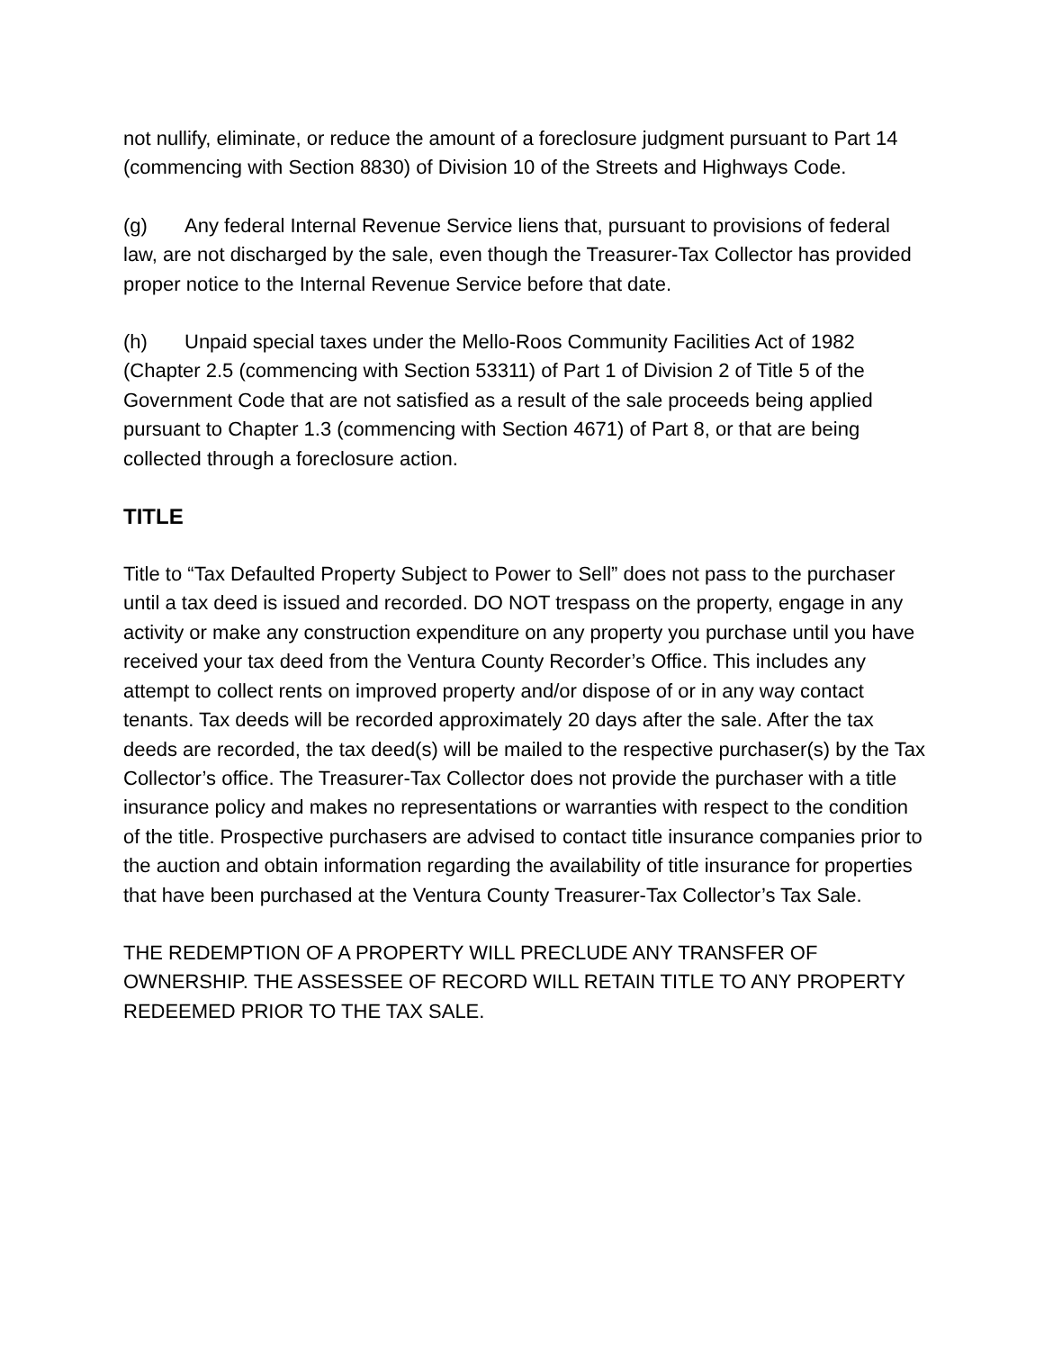not nullify, eliminate, or reduce the amount of a foreclosure judgment pursuant to Part 14 (commencing with Section 8830) of Division 10 of the Streets and Highways Code.
(g) Any federal Internal Revenue Service liens that, pursuant to provisions of federal law, are not discharged by the sale, even though the Treasurer-Tax Collector has provided proper notice to the Internal Revenue Service before that date.
(h) Unpaid special taxes under the Mello-Roos Community Facilities Act of 1982 (Chapter 2.5 (commencing with Section 53311) of Part 1 of Division 2 of Title 5 of the Government Code that are not satisfied as a result of the sale proceeds being applied pursuant to Chapter 1.3 (commencing with Section 4671) of Part 8, or that are being collected through a foreclosure action.
TITLE
Title to “Tax Defaulted Property Subject to Power to Sell” does not pass to the purchaser until a tax deed is issued and recorded. DO NOT trespass on the property, engage in any activity or make any construction expenditure on any property you purchase until you have received your tax deed from the Ventura County Recorder’s Office. This includes any attempt to collect rents on improved property and/or dispose of or in any way contact tenants. Tax deeds will be recorded approximately 20 days after the sale. After the tax deeds are recorded, the tax deed(s) will be mailed to the respective purchaser(s) by the Tax Collector’s office. The Treasurer-Tax Collector does not provide the purchaser with a title insurance policy and makes no representations or warranties with respect to the condition of the title. Prospective purchasers are advised to contact title insurance companies prior to the auction and obtain information regarding the availability of title insurance for properties that have been purchased at the Ventura County Treasurer-Tax Collector’s Tax Sale.
THE REDEMPTION OF A PROPERTY WILL PRECLUDE ANY TRANSFER OF OWNERSHIP. THE ASSESSEE OF RECORD WILL RETAIN TITLE TO ANY PROPERTY REDEEMED PRIOR TO THE TAX SALE.